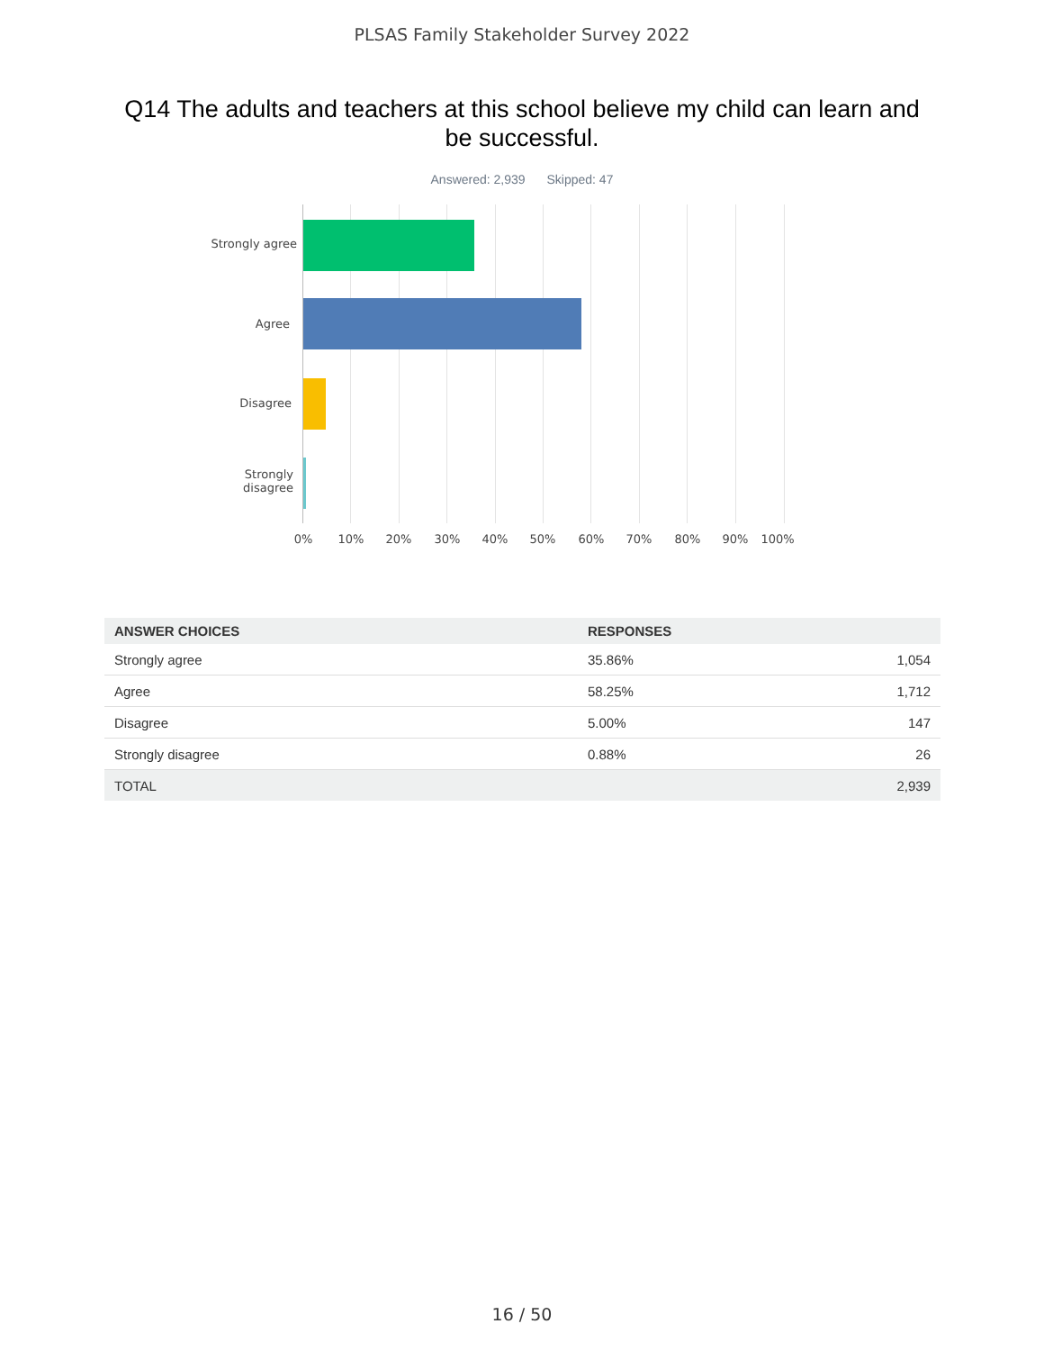PLSAS Family Stakeholder Survey 2022
Q14 The adults and teachers at this school believe my child can learn and be successful.
Answered: 2,939 Skipped: 47
Strongly agree
Agree
Disagree
Strongly
disagree
0% 10% 20% 30% 40% 50% 60% 70% 80% 90% 100%
| ANSWER CHOICES | RESPONSES | |
| --- | --- | --- |
| Strongly agree | 35.86% | 1,054 |
| Agree | 58.25% | 1,712 |
| Disagree | 5.00% | 147 |
| Strongly disagree | 0.88% | 26 |
| TOTAL | | 2,939 |
16 / 50